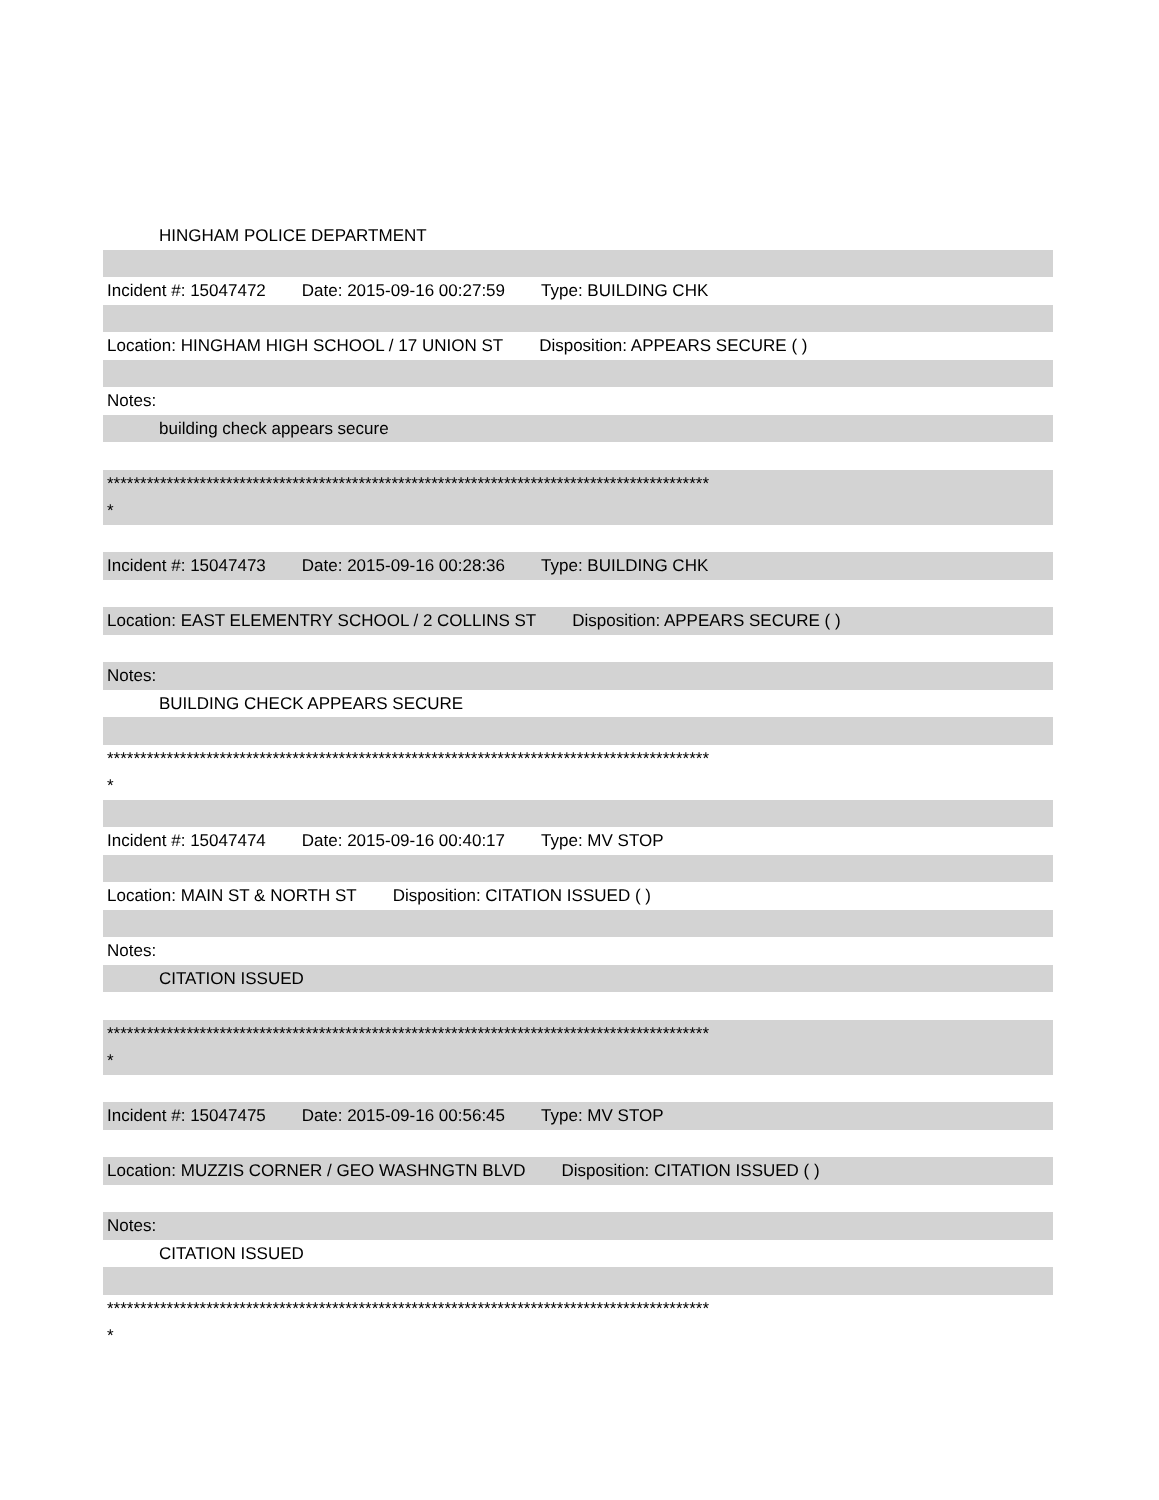HINGHAM POLICE DEPARTMENT
Incident #: 15047472 Date: 2015-09-16 00:27:59 Type: BUILDING CHK
Location: HINGHAM HIGH SCHOOL / 17 UNION ST Disposition: APPEARS SECURE ( )
Notes:
building check appears secure
*******************************************************************************************
*
Incident #: 15047473 Date: 2015-09-16 00:28:36 Type: BUILDING CHK
Location: EAST ELEMENTRY SCHOOL / 2 COLLINS ST Disposition: APPEARS SECURE ( )
Notes:
BUILDING CHECK APPEARS SECURE
*******************************************************************************************
*
Incident #: 15047474 Date: 2015-09-16 00:40:17 Type: MV STOP
Location: MAIN ST & NORTH ST Disposition: CITATION ISSUED ( )
Notes:
CITATION ISSUED
*******************************************************************************************
*
Incident #: 15047475 Date: 2015-09-16 00:56:45 Type: MV STOP
Location: MUZZIS CORNER / GEO WASHNGTN BLVD Disposition: CITATION ISSUED ( )
Notes:
CITATION ISSUED
*******************************************************************************************
*